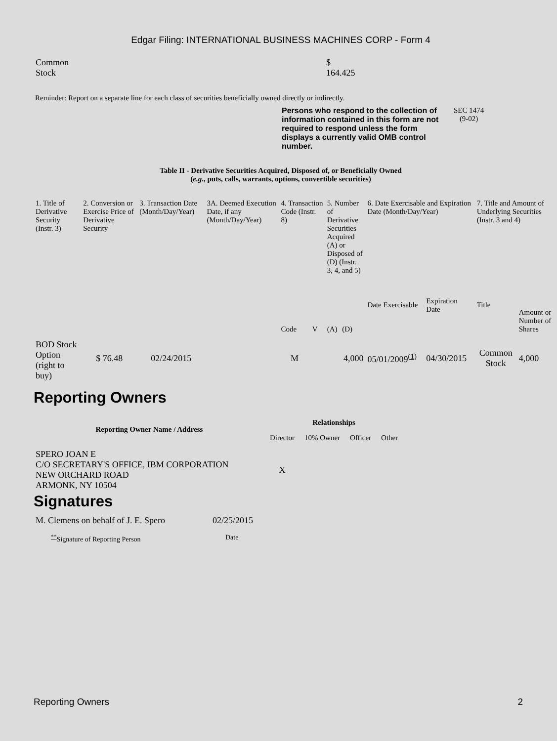Edgar Filing: INTERNATIONAL BUSINESS MACHINES CORP - Form 4
| Common Stock | $ 164.425 |
Reminder: Report on a separate line for each class of securities beneficially owned directly or indirectly.
| | Persons who respond to the collection of information contained in this form are not required to respond unless the form displays a currently valid OMB control number. | SEC 1474 (9-02) |
Table II - Derivative Securities Acquired, Disposed of, or Beneficially Owned
(e.g., puts, calls, warrants, options, convertible securities)
| 1. Title of Derivative Security (Instr. 3) | 2. Conversion or Exercise Price of Derivative Security | 3. Transaction Date (Month/Day/Year) | 3A. Deemed Execution Date, if any (Month/Day/Year) | 4. Transaction Code (Instr. 8) | | 5. Number of Derivative Securities Acquired (A) or Disposed of (D) (Instr. 3, 4, and 5) | | 6. Date Exercisable and Expiration Date (Month/Day/Year) | | 7. Title and Amount of Underlying Securities (Instr. 3 and 4) | |
| | | | | Code | V | (A) | (D) | Date Exercisable | Expiration Date | Title | Amount or Number of Shares |
| BOD Stock Option (right to buy) | $ 76.48 | 02/24/2015 | | M | | | 4,000 | 05/01/2009<sup>(1)</sup> | 04/30/2015 | Common Stock | 4,000 |
Reporting Owners
| Reporting Owner Name / Address | Relationships | | | |
| --- | --- | --- | --- | --- |
| | Director | 10% Owner | Officer | Other |
| SPERO JOAN E C/O SECRETARY'S OFFICE, IBM CORPORATION NEW ORCHARD ROAD ARMONK, NY 10504 | X | | | |
Signatures
| M. Clemens on behalf of J. E. Spero | 02/25/2015 |
| <sup>**</sup> Signature of Reporting Person | Date |
Reporting Owners 2